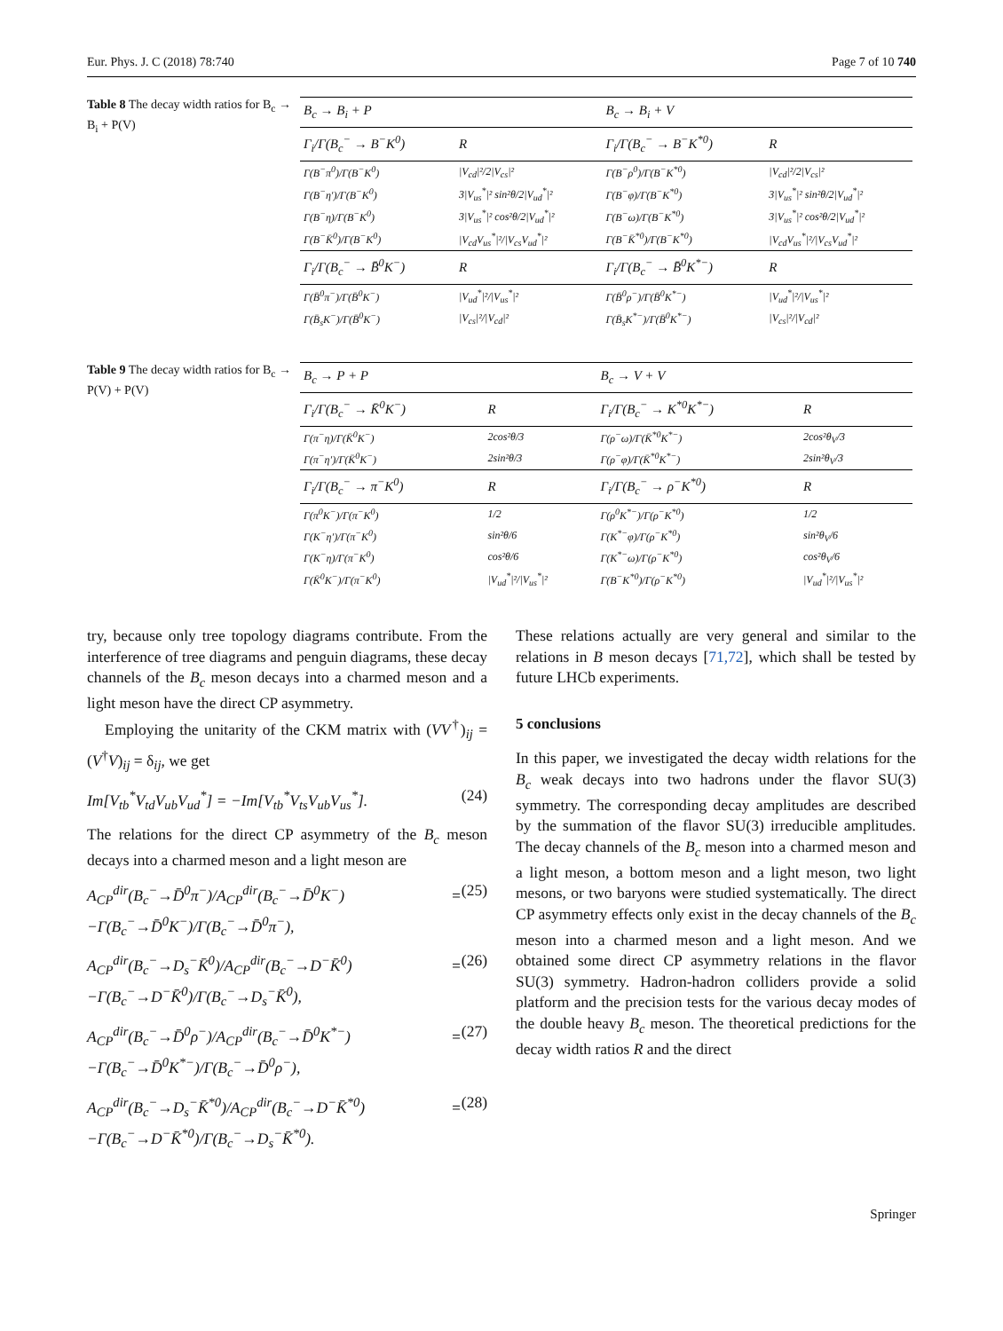Eur. Phys. J. C (2018) 78:740 Page 7 of 10 740
Table 8 The decay width ratios for B<sub>c</sub> → B<sub>i</sub> + P(V)
| B<sub>c</sub> → B<sub>i</sub> + P | | B<sub>c</sub> → B<sub>i</sub> + V | |
| --- | --- | --- | --- |
| Γ<sub>i</sub>/Γ(B<sub>c</sub><sup>−</sup> → B<sup>−</sup>K<sup>0</sup>) | R | Γ<sub>i</sub>/Γ(B<sub>c</sub><sup>−</sup> → B<sup>−</sup>K<sup>*0</sup>) | R |
| Γ(B<sup>−</sup>π<sup>0</sup>)/Γ(B<sup>−</sup>K<sup>0</sup>) | /V<sub>cd</sub>/²/2/V<sub>cs</sub>/² | Γ(B<sup>−</sup>ρ<sup>0</sup>)/Γ(B<sup>−</sup>K<sup>*0</sup>) | /V<sub>cd</sub>/²/2/V<sub>cs</sub>/² |
| Γ(B<sup>−</sup>η′)/Γ(B<sup>−</sup>K<sup>0</sup>) | 3/V<sub>us</sub><sup>*</sup>/² sin²θ/2/V<sub>ud</sub><sup>*</sup>/² | Γ(B<sup>−</sup>φ)/Γ(B<sup>−</sup>K<sup>*0</sup>) | 3/V<sub>us</sub><sup>*</sup>/² sin²θ/2/V<sub>ud</sub><sup>*</sup>/² |
| Γ(B<sup>−</sup>η)/Γ(B<sup>−</sup>K<sup>0</sup>) | 3/V<sub>us</sub><sup>*</sup>/² cos²θ/2/V<sub>ud</sub><sup>*</sup>/² | Γ(B<sup>−</sup>ω)/Γ(B<sup>−</sup>K<sup>*0</sup>) | 3/V<sub>us</sub><sup>*</sup>/² cos²θ/2/V<sub>ud</sub><sup>*</sup>/² |
| Γ(B<sup>−</sup>K̄<sup>0</sup>)/Γ(B<sup>−</sup>K<sup>0</sup>) | /V<sub>cd</sub>V<sub>us</sub><sup>*</sup>/²//V<sub>cs</sub>V<sub>ud</sub><sup>*</sup>/² | Γ(B<sup>−</sup>K̄<sup>*0</sup>)/Γ(B<sup>−</sup>K<sup>*0</sup>) | /V<sub>cd</sub>V<sub>us</sub><sup>*</sup>/²//V<sub>cs</sub>V<sub>ud</sub><sup>*</sup>/² |
| Γ<sub>i</sub>/Γ(B<sub>c</sub><sup>−</sup> → B̄<sup>0</sup>K<sup>−</sup>) | R | Γ<sub>i</sub>/Γ(B<sub>c</sub><sup>−</sup> → B̄<sup>0</sup>K<sup>*−</sup>) | R |
| Γ(B̄<sup>0</sup>π<sup>−</sup>)/Γ(B̄<sup>0</sup>K<sup>−</sup>) | /V<sub>ud</sub><sup>*</sup>/²//V<sub>us</sub><sup>*</sup>/² | Γ(B̄<sup>0</sup>ρ<sup>−</sup>)/Γ(B̄<sup>0</sup>K<sup>*−</sup>) | /V<sub>ud</sub><sup>*</sup>/²//V<sub>us</sub><sup>*</sup>/² |
| Γ(B̄<sub>s</sub>K<sup>−</sup>)/Γ(B̄<sup>0</sup>K<sup>−</sup>) | /V<sub>cs</sub>/²//V<sub>cd</sub>/² | Γ(B̄<sub>s</sub>K<sup>*−</sup>)/Γ(B̄<sup>0</sup>K<sup>*−</sup>) | /V<sub>cs</sub>/²//V<sub>cd</sub>/² |
Table 9 The decay width ratios for B<sub>c</sub> → P(V) + P(V)
| B<sub>c</sub> → P + P | | B<sub>c</sub> → V + V | |
| --- | --- | --- | --- |
| Γ<sub>i</sub>/Γ(B<sub>c</sub><sup>−</sup> → K̄<sup>0</sup>K<sup>−</sup>) | R | Γ<sub>i</sub>/Γ(B<sub>c</sub><sup>−</sup> → K<sup>*0</sup>K<sup>*−</sup>) | R |
| Γ(π<sup>−</sup>η)/Γ(K̄<sup>0</sup>K<sup>−</sup>) | 2cos²θ/3 | Γ(ρ<sup>−</sup>ω)/Γ(K̄<sup>*0</sup>K<sup>*−</sup>) | 2cos²θ<sub>V</sub>/3 |
| Γ(π<sup>−</sup>η′)/Γ(K̄<sup>0</sup>K<sup>−</sup>) | 2sin²θ/3 | Γ(ρ<sup>−</sup>φ)/Γ(K̄<sup>*0</sup>K<sup>*−</sup>) | 2sin²θ<sub>V</sub>/3 |
| Γ<sub>i</sub>/Γ(B<sub>c</sub><sup>−</sup> → π<sup>−</sup>K<sup>0</sup>) | R | Γ<sub>i</sub>/Γ(B<sub>c</sub><sup>−</sup> → ρ<sup>−</sup>K<sup>*0</sup>) | R |
| Γ(π<sup>0</sup>K<sup>−</sup>)/Γ(π<sup>−</sup>K<sup>0</sup>) | 1/2 | Γ(ρ<sup>0</sup>K<sup>*−</sup>)/Γ(ρ<sup>−</sup>K<sup>*0</sup>) | 1/2 |
| Γ(K<sup>−</sup>η′)/Γ(π<sup>−</sup>K<sup>0</sup>) | sin²θ/6 | Γ(K<sup>*−</sup>φ)/Γ(ρ<sup>−</sup>K<sup>*0</sup>) | sin²θ<sub>V</sub>/6 |
| Γ(K<sup>−</sup>η)/Γ(π<sup>−</sup>K<sup>0</sup>) | cos²θ/6 | Γ(K<sup>*−</sup>ω)/Γ(ρ<sup>−</sup>K<sup>*0</sup>) | cos²θ<sub>V</sub>/6 |
| Γ(K̄<sup>0</sup>K<sup>−</sup>)/Γ(π<sup>−</sup>K<sup>0</sup>) | /V<sub>ud</sub><sup>*</sup>/²//V<sub>us</sub><sup>*</sup>/² | Γ(B<sup>−</sup>K<sup>*0</sup>)/Γ(ρ<sup>−</sup>K<sup>*0</sup>) | /V<sub>ud</sub><sup>*</sup>/²//V<sub>us</sub><sup>*</sup>/² |
try, because only tree topology diagrams contribute. From the interference of tree diagrams and penguin diagrams, these decay channels of the B<sub>c</sub> meson decays into a charmed meson and a light meson have the direct CP asymmetry.
Employing the unitarity of the CKM matrix with (VV<sup>†</sup>)<sub>ij</sub> = (V<sup>†</sup>V)<sub>ij</sub> = δ<sub>ij</sub>, we get
Im[V<sub>tb</sub><sup>*</sup>V<sub>td</sub>V<sub>ub</sub>V<sub>ud</sub><sup>*</sup>] = −Im[V<sub>tb</sub><sup>*</sup>V<sub>ts</sub>V<sub>ub</sub>V<sub>us</sub><sup>*</sup>]. (24)
The relations for the direct CP asymmetry of the B<sub>c</sub> meson decays into a charmed meson and a light meson are
A<sub>CP</sub><sup>dir</sup>(B<sub>c</sub><sup>−</sup>→D̄<sup>0</sup>π<sup>−</sup>)/A<sub>CP</sub><sup>dir</sup>(B<sub>c</sub><sup>−</sup>→D̄<sup>0</sup>K<sup>−</sup>) = −Γ(B<sub>c</sub><sup>−</sup>→D̄<sup>0</sup>K<sup>−</sup>)/Γ(B<sub>c</sub><sup>−</sup>→D̄<sup>0</sup>π<sup>−</sup>), (25)
A<sub>CP</sub><sup>dir</sup>(B<sub>c</sub><sup>−</sup>→D<sub>s</sub><sup>−</sup>K̄<sup>0</sup>)/A<sub>CP</sub><sup>dir</sup>(B<sub>c</sub><sup>−</sup>→D<sup>−</sup>K̄<sup>0</sup>) = −Γ(B<sub>c</sub><sup>−</sup>→D<sup>−</sup>K̄<sup>0</sup>)/Γ(B<sub>c</sub><sup>−</sup>→D<sub>s</sub><sup>−</sup>K̄<sup>0</sup>), (26)
A<sub>CP</sub><sup>dir</sup>(B<sub>c</sub><sup>−</sup>→D̄<sup>0</sup>ρ<sup>−</sup>)/A<sub>CP</sub><sup>dir</sup>(B<sub>c</sub><sup>−</sup>→D̄<sup>0</sup>K<sup>*−</sup>) = −Γ(B<sub>c</sub><sup>−</sup>→D̄<sup>0</sup>K<sup>*−</sup>)/Γ(B<sub>c</sub><sup>−</sup>→D̄<sup>0</sup>ρ<sup>−</sup>), (27)
A<sub>CP</sub><sup>dir</sup>(B<sub>c</sub><sup>−</sup>→D<sub>s</sub><sup>−</sup>K̄<sup>*0</sup>)/A<sub>CP</sub><sup>dir</sup>(B<sub>c</sub><sup>−</sup>→D<sup>−</sup>K̄<sup>*0</sup>) = −Γ(B<sub>c</sub><sup>−</sup>→D<sup>−</sup>K̄<sup>*0</sup>)/Γ(B<sub>c</sub><sup>−</sup>→D<sub>s</sub><sup>−</sup>K̄<sup>*0</sup>). (28)
These relations actually are very general and similar to the relations in B meson decays [71,72], which shall be tested by future LHCb experiments.
5 conclusions
In this paper, we investigated the decay width relations for the B<sub>c</sub> weak decays into two hadrons under the flavor SU(3) symmetry. The corresponding decay amplitudes are described by the summation of the flavor SU(3) irreducible amplitudes. The decay channels of the B<sub>c</sub> meson into a charmed meson and a light meson, a bottom meson and a light meson, two light mesons, or two baryons were studied systematically. The direct CP asymmetry effects only exist in the decay channels of the B<sub>c</sub> meson into a charmed meson and a light meson. And we obtained some direct CP asymmetry relations in the flavor SU(3) symmetry. Hadron-hadron colliders provide a solid platform and the precision tests for the various decay modes of the double heavy B<sub>c</sub> meson. The theoretical predictions for the decay width ratios R and the direct
Springer